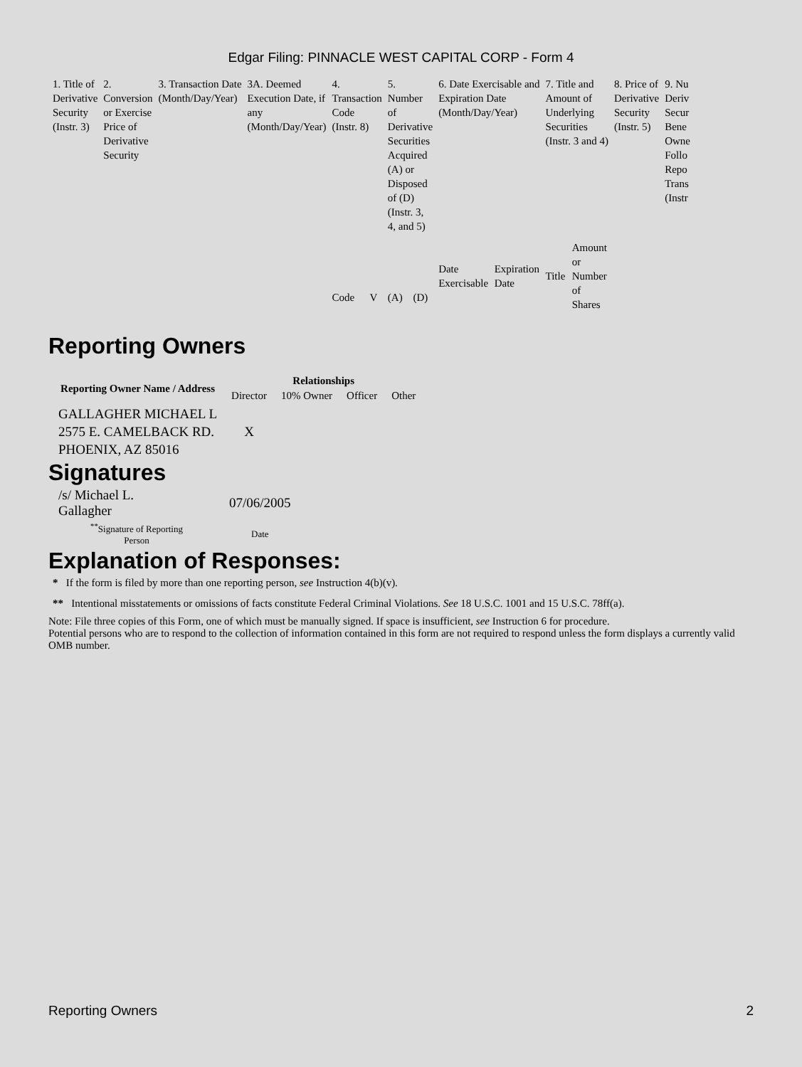Edgar Filing: PINNACLE WEST CAPITAL CORP - Form 4
| 1. Title of Derivative Security (Instr. 3) | 2. Conversion or Exercise Price of Derivative Security | 3. Transaction Date (Month/Day/Year) | 3A. Deemed Execution Date, if any (Month/Day/Year) | 4. Transaction Code (Instr. 8) | | 5. Number of Derivative Securities Acquired (A) or Disposed of (D) (Instr. 3, 4, and 5) | | 6. Date Exercisable and Expiration Date (Month/Day/Year) | | 7. Title and Amount of Underlying Securities (Instr. 3 and 4) | | 8. Price of Derivative Security (Instr. 5) | 9. Nu Deriv Secur Bene Owne Follo Repo Trans (Instr |
| | | | | Code | V | (A) | (D) | Date Exercisable | Expiration Date | Title | Amount or Number of Shares | | |
Reporting Owners
| Reporting Owner Name / Address | Relationships | | | |
| --- | --- | --- | --- | --- |
| | Director | 10% Owner | Officer | Other |
| GALLAGHER MICHAEL L 2575 E. CAMELBACK RD. PHOENIX, AZ 85016 | X | | | |
Signatures
| /s/ Michael L. Gallagher | 07/06/2005 |
| <sup>**</sup> Signature of Reporting Person | Date |
Explanation of Responses:
* If the form is filed by more than one reporting person, see Instruction 4(b)(v).
** Intentional misstatements or omissions of facts constitute Federal Criminal Violations. See 18 U.S.C. 1001 and 15 U.S.C. 78ff(a).
Note: File three copies of this Form, one of which must be manually signed. If space is insufficient, see Instruction 6 for procedure.
Potential persons who are to respond to the collection of information contained in this form are not required to respond unless the form displays a currently valid OMB number.
Reporting Owners 2